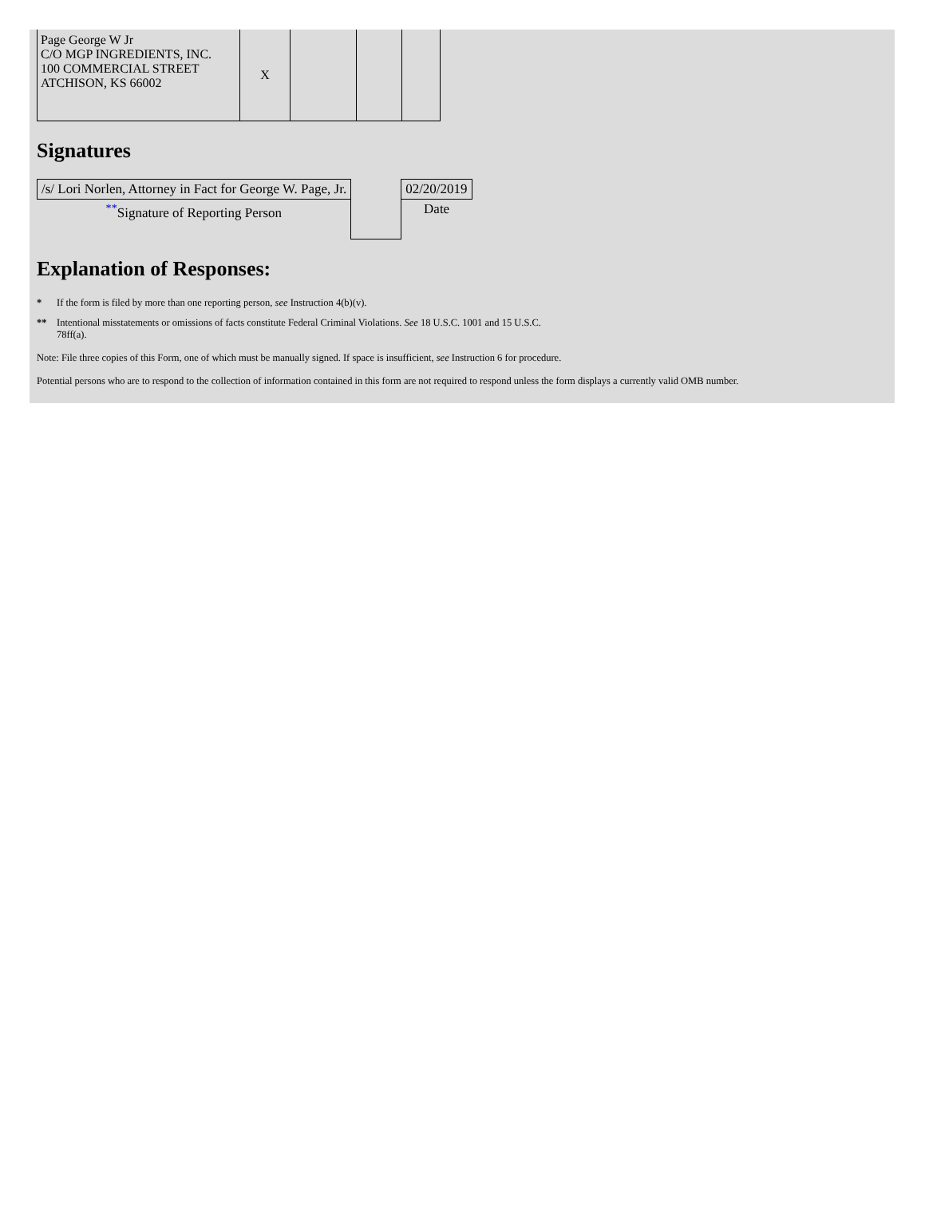| Page George W Jr C/O MGP INGREDIENTS, INC. 100 COMMERCIAL STREET ATCHISON, KS 66002 | X | | | |
Signatures
| /s/ Lori Norlen, Attorney in Fact for George W. Page, Jr. | | 02/20/2019 |
| <sup>**</sup> Signature of Reporting Person | | Date |
Explanation of Responses:
* If the form is filed by more than one reporting person, see Instruction 4(b)(v).
** Intentional misstatements or omissions of facts constitute Federal Criminal Violations. See 18 U.S.C. 1001 and 15 U.S.C.
78ff(a).
Note: File three copies of this Form, one of which must be manually signed. If space is insufficient, see Instruction 6 for procedure.
Potential persons who are to respond to the collection of information contained in this form are not required to respond unless the form displays a currently valid OMB number.